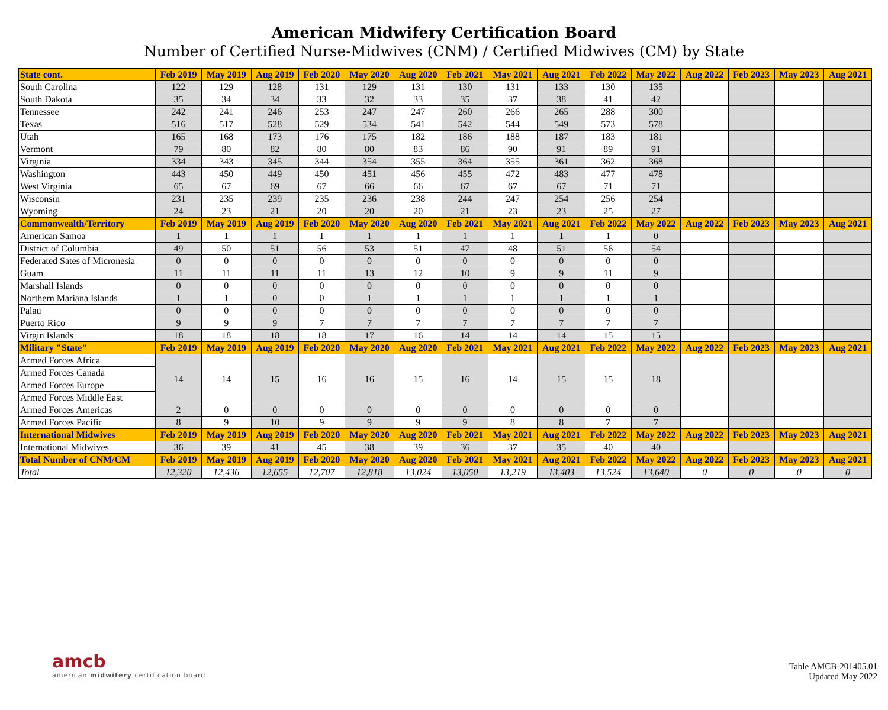American Midwifery Certification Board
Number of Certified Nurse-Midwives (CNM) / Certified Midwives (CM) by State
| State cont. | Feb 2019 | May 2019 | Aug 2019 | Feb 2020 | May 2020 | Aug 2020 | Feb 2021 | May 2021 | Aug 2021 | Feb 2022 | May 2022 | Aug 2022 | Feb 2023 | May 2023 | Aug 2021 |
| --- | --- | --- | --- | --- | --- | --- | --- | --- | --- | --- | --- | --- | --- | --- | --- |
| South Carolina | 122 | 129 | 128 | 131 | 129 | 131 | 130 | 131 | 133 | 130 | 135 | | | | |
| South Dakota | 35 | 34 | 34 | 33 | 32 | 33 | 35 | 37 | 38 | 41 | 42 | | | | |
| Tennessee | 242 | 241 | 246 | 253 | 247 | 247 | 260 | 266 | 265 | 288 | 300 | | | | |
| Texas | 516 | 517 | 528 | 529 | 534 | 541 | 542 | 544 | 549 | 573 | 578 | | | | |
| Utah | 165 | 168 | 173 | 176 | 175 | 182 | 186 | 188 | 187 | 183 | 181 | | | | |
| Vermont | 79 | 80 | 82 | 80 | 80 | 83 | 86 | 90 | 91 | 89 | 91 | | | | |
| Virginia | 334 | 343 | 345 | 344 | 354 | 355 | 364 | 355 | 361 | 362 | 368 | | | | |
| Washington | 443 | 450 | 449 | 450 | 451 | 456 | 455 | 472 | 483 | 477 | 478 | | | | |
| West Virginia | 65 | 67 | 69 | 67 | 66 | 66 | 67 | 67 | 67 | 71 | 71 | | | | |
| Wisconsin | 231 | 235 | 239 | 235 | 236 | 238 | 244 | 247 | 254 | 256 | 254 | | | | |
| Wyoming | 24 | 23 | 21 | 20 | 20 | 20 | 21 | 23 | 23 | 25 | 27 | | | | |
| Commonwealth/Territory | Feb 2019 | May 2019 | Aug 2019 | Feb 2020 | May 2020 | Aug 2020 | Feb 2021 | May 2021 | Aug 2021 | Feb 2022 | May 2022 | Aug 2022 | Feb 2023 | May 2023 | Aug 2021 |
| American Samoa | 1 | 1 | 1 | 1 | 1 | 1 | 1 | 1 | 1 | 1 | 0 | | | | |
| District of Columbia | 49 | 50 | 51 | 56 | 53 | 51 | 47 | 48 | 51 | 56 | 54 | | | | |
| Federated Sates of Micronesia | 0 | 0 | 0 | 0 | 0 | 0 | 0 | 0 | 0 | 0 | 0 | | | | |
| Guam | 11 | 11 | 11 | 11 | 13 | 12 | 10 | 9 | 9 | 11 | 9 | | | | |
| Marshall Islands | 0 | 0 | 0 | 0 | 0 | 0 | 0 | 0 | 0 | 0 | 0 | | | | |
| Northern Mariana Islands | 1 | 1 | 0 | 0 | 1 | 1 | 1 | 1 | 1 | 1 | 1 | | | | |
| Palau | 0 | 0 | 0 | 0 | 0 | 0 | 0 | 0 | 0 | 0 | 0 | | | | |
| Puerto Rico | 9 | 9 | 9 | 7 | 7 | 7 | 7 | 7 | 7 | 7 | 7 | | | | |
| Virgin Islands | 18 | 18 | 18 | 18 | 17 | 16 | 14 | 14 | 14 | 15 | 15 | | | | |
| Military "State" | Feb 2019 | May 2019 | Aug 2019 | Feb 2020 | May 2020 | Aug 2020 | Feb 2021 | May 2021 | Aug 2021 | Feb 2022 | May 2022 | Aug 2022 | Feb 2023 | May 2023 | Aug 2021 |
| Armed Forces Africa | 14 | 14 | 15 | 16 | 16 | 15 | 16 | 14 | 15 | 15 | 18 | | | | |
| Armed Forces Canada | | | | | | | | | | | | | | | |
| Armed Forces Europe | | | | | | | | | | | | | | | |
| Armed Forces Middle East | | | | | | | | | | | | | | | |
| Armed Forces Americas | 2 | 0 | 0 | 0 | 0 | 0 | 0 | 0 | 0 | 0 | 0 | | | | |
| Armed Forces Pacific | 8 | 9 | 10 | 9 | 9 | 9 | 9 | 8 | 8 | 7 | 7 | | | | |
| International Midwives | Feb 2019 | May 2019 | Aug 2019 | Feb 2020 | May 2020 | Aug 2020 | Feb 2021 | May 2021 | Aug 2021 | Feb 2022 | May 2022 | Aug 2022 | Feb 2023 | May 2023 | Aug 2021 |
| International Midwives | 36 | 39 | 41 | 45 | 38 | 39 | 36 | 37 | 35 | 40 | 40 | | | | |
| Total Number of CNM/CM | Feb 2019 | May 2019 | Aug 2019 | Feb 2020 | May 2020 | Aug 2020 | Feb 2021 | May 2021 | Aug 2021 | Feb 2022 | May 2022 | Aug 2022 | Feb 2023 | May 2023 | Aug 2021 |
| Total | 12,320 | 12,436 | 12,655 | 12,707 | 12,818 | 13,024 | 13,050 | 13,219 | 13,403 | 13,524 | 13,640 | 0 | 0 | 0 | 0 |
amcb
american midwifery certification board
Table AMCB-201405.01
Updated May 2022